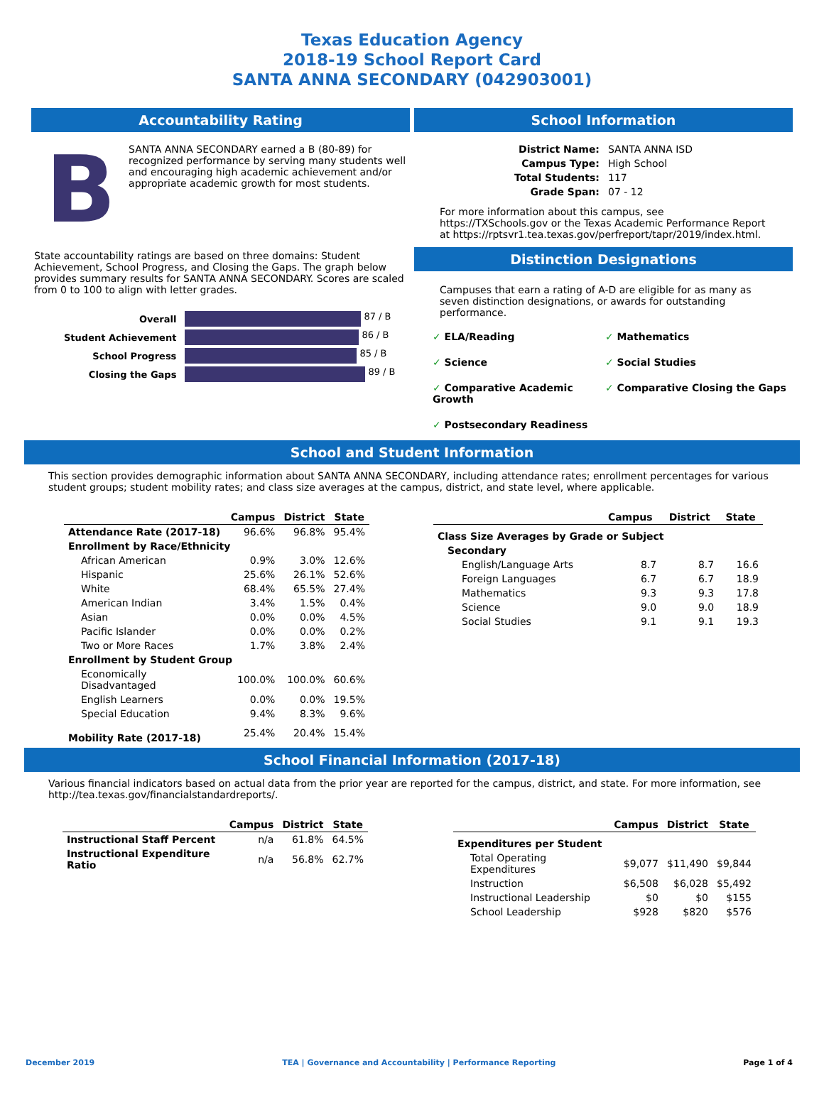Texas Education Agency
2018-19 School Report Card
SANTA ANNA SECONDARY (042903001)
Accountability Rating
B
SANTA ANNA SECONDARY earned a B (80-89) for recognized performance by serving many students well and encouraging high academic achievement and/or appropriate academic growth for most students.
State accountability ratings are based on three domains: Student Achievement, School Progress, and Closing the Gaps. The graph below provides summary results for SANTA ANNA SECONDARY. Scores are scaled from 0 to 100 to align with letter grades.
| Overall | 87 / B |
| Student Achievement | 86 / B |
| School Progress | 85 / B |
| Closing the Gaps | 89 / B |
School Information
| District Name: | SANTA ANNA ISD |
| Campus Type: | High School |
| Total Students: | 117 |
| Grade Span: | 07 - 12 |
For more information about this campus, see https://TXSchools.gov or the Texas Academic Performance Report at https://rptsvr1.tea.texas.gov/perfreport/tapr/2019/index.html.
Distinction Designations
Campuses that earn a rating of A-D are eligible for as many as seven distinction designations, or awards for outstanding performance.
✓ ELA/Reading
✓ Mathematics
✓ Science
✓ Social Studies
✓ Comparative Academic Growth
✓ Comparative Closing the Gaps
✓ Postsecondary Readiness
School and Student Information
This section provides demographic information about SANTA ANNA SECONDARY, including attendance rates; enrollment percentages for various student groups; student mobility rates; and class size averages at the campus, district, and state level, where applicable.
| | Campus | District | State |
| --- | --- | --- | --- |
| Attendance Rate (2017-18) | 96.6% | 96.8% | 95.4% |
| Enrollment by Race/Ethnicity | | | |
| African American | 0.9% | 3.0% | 12.6% |
| Hispanic | 25.6% | 26.1% | 52.6% |
| White | 68.4% | 65.5% | 27.4% |
| American Indian | 3.4% | 1.5% | 0.4% |
| Asian | 0.0% | 0.0% | 4.5% |
| Pacific Islander | 0.0% | 0.0% | 0.2% |
| Two or More Races | 1.7% | 3.8% | 2.4% |
| Enrollment by Student Group | | | |
| Economically Disadvantaged | 100.0% | 100.0% | 60.6% |
| English Learners | 0.0% | 0.0% | 19.5% |
| Special Education | 9.4% | 8.3% | 9.6% |
| Mobility Rate (2017-18) | 25.4% | 20.4% | 15.4% |
| | Campus | District | State |
| --- | --- | --- | --- |
| Class Size Averages by Grade or Subject | | | |
| Secondary | | | |
| English/Language Arts | 8.7 | 8.7 | 16.6 |
| Foreign Languages | 6.7 | 6.7 | 18.9 |
| Mathematics | 9.3 | 9.3 | 17.8 |
| Science | 9.0 | 9.0 | 18.9 |
| Social Studies | 9.1 | 9.1 | 19.3 |
School Financial Information (2017-18)
Various financial indicators based on actual data from the prior year are reported for the campus, district, and state. For more information, see http://tea.texas.gov/financialstandardreports/.
| | Campus | District | State |
| --- | --- | --- | --- |
| Instructional Staff Percent | n/a | 61.8% | 64.5% |
| Instructional Expenditure Ratio | n/a | 56.8% | 62.7% |
| | Campus | District | State |
| --- | --- | --- | --- |
| Expenditures per Student | | | |
| Total Operating Expenditures | $9,077 | $11,490 | $9,844 |
| Instruction | $6,508 | $6,028 | $5,492 |
| Instructional Leadership | $0 | $0 | $155 |
| School Leadership | $928 | $820 | $576 |
December 2019 TEA | Governance and Accountability | Performance Reporting Page 1 of 4